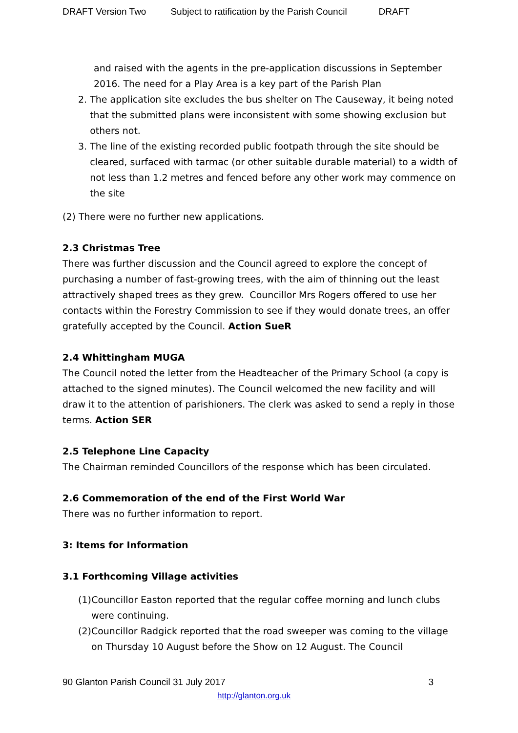DRAFT Version Two Subject to ratification by the Parish Council DRAFT
and raised with the agents in the pre-application discussions in September 2016. The need for a Play Area is a key part of the Parish Plan
2. The application site excludes the bus shelter on The Causeway, it being noted that the submitted plans were inconsistent with some showing exclusion but others not.
3. The line of the existing recorded public footpath through the site should be cleared, surfaced with tarmac (or other suitable durable material) to a width of not less than 1.2 metres and fenced before any other work may commence on the site
(2) There were no further new applications.
2.3 Christmas Tree
There was further discussion and the Council agreed to explore the concept of purchasing a number of fast-growing trees, with the aim of thinning out the least attractively shaped trees as they grew. Councillor Mrs Rogers offered to use her contacts within the Forestry Commission to see if they would donate trees, an offer gratefully accepted by the Council. Action SueR
2.4 Whittingham MUGA
The Council noted the letter from the Headteacher of the Primary School (a copy is attached to the signed minutes). The Council welcomed the new facility and will draw it to the attention of parishioners. The clerk was asked to send a reply in those terms. Action SER
2.5 Telephone Line Capacity
The Chairman reminded Councillors of the response which has been circulated.
2.6 Commemoration of the end of the First World War
There was no further information to report.
3: Items for Information
3.1 Forthcoming Village activities
(1) Councillor Easton reported that the regular coffee morning and lunch clubs were continuing.
(2) Councillor Radgick reported that the road sweeper was coming to the village on Thursday 10 August before the Show on 12 August. The Council
90 Glanton Parish Council 31 July 2017 3
http://glanton.org.uk